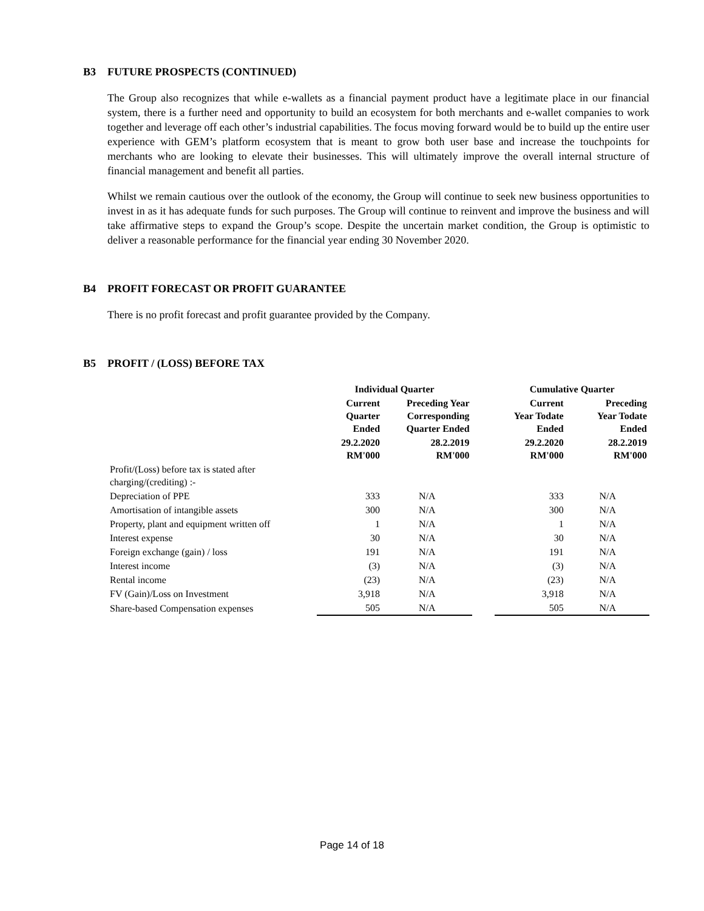B3 FUTURE PROSPECTS (CONTINUED)
The Group also recognizes that while e-wallets as a financial payment product have a legitimate place in our financial system, there is a further need and opportunity to build an ecosystem for both merchants and e-wallet companies to work together and leverage off each other’s industrial capabilities. The focus moving forward would be to build up the entire user experience with GEM’s platform ecosystem that is meant to grow both user base and increase the touchpoints for merchants who are looking to elevate their businesses. This will ultimately improve the overall internal structure of financial management and benefit all parties.
Whilst we remain cautious over the outlook of the economy, the Group will continue to seek new business opportunities to invest in as it has adequate funds for such purposes. The Group will continue to reinvent and improve the business and will take affirmative steps to expand the Group’s scope. Despite the uncertain market condition, the Group is optimistic to deliver a reasonable performance for the financial year ending 30 November 2020.
B4 PROFIT FORECAST OR PROFIT GUARANTEE
There is no profit forecast and profit guarantee provided by the Company.
B5 PROFIT / (LOSS) BEFORE TAX
| | Individual Quarter | | | Cumulative Quarter | |
| --- | --- | --- | --- | --- | --- |
| | Current Quarter Ended | Preceding Year Corresponding Quarter Ended | | Current Year Todate Ended | Preceding Year Todate Ended |
| | 29.2.2020 RM'000 | 28.2.2019 RM'000 | | 29.2.2020 RM'000 | 28.2.2019 RM'000 |
| Profit/(Loss) before tax is stated after charging/(crediting) :- | | | | | |
| Depreciation of PPE | 333 | N/A | | 333 | N/A |
| Amortisation of intangible assets | 300 | N/A | | 300 | N/A |
| Property, plant and equipment written off | 1 | N/A | | 1 | N/A |
| Interest expense | 30 | N/A | | 30 | N/A |
| Foreign exchange (gain) / loss | 191 | N/A | | 191 | N/A |
| Interest income | (3) | N/A | | (3) | N/A |
| Rental income | (23) | N/A | | (23) | N/A |
| FV (Gain)/Loss on Investment | 3,918 | N/A | | 3,918 | N/A |
| Share-based Compensation expenses | 505 | N/A | | 505 | N/A |
Page 14 of 18